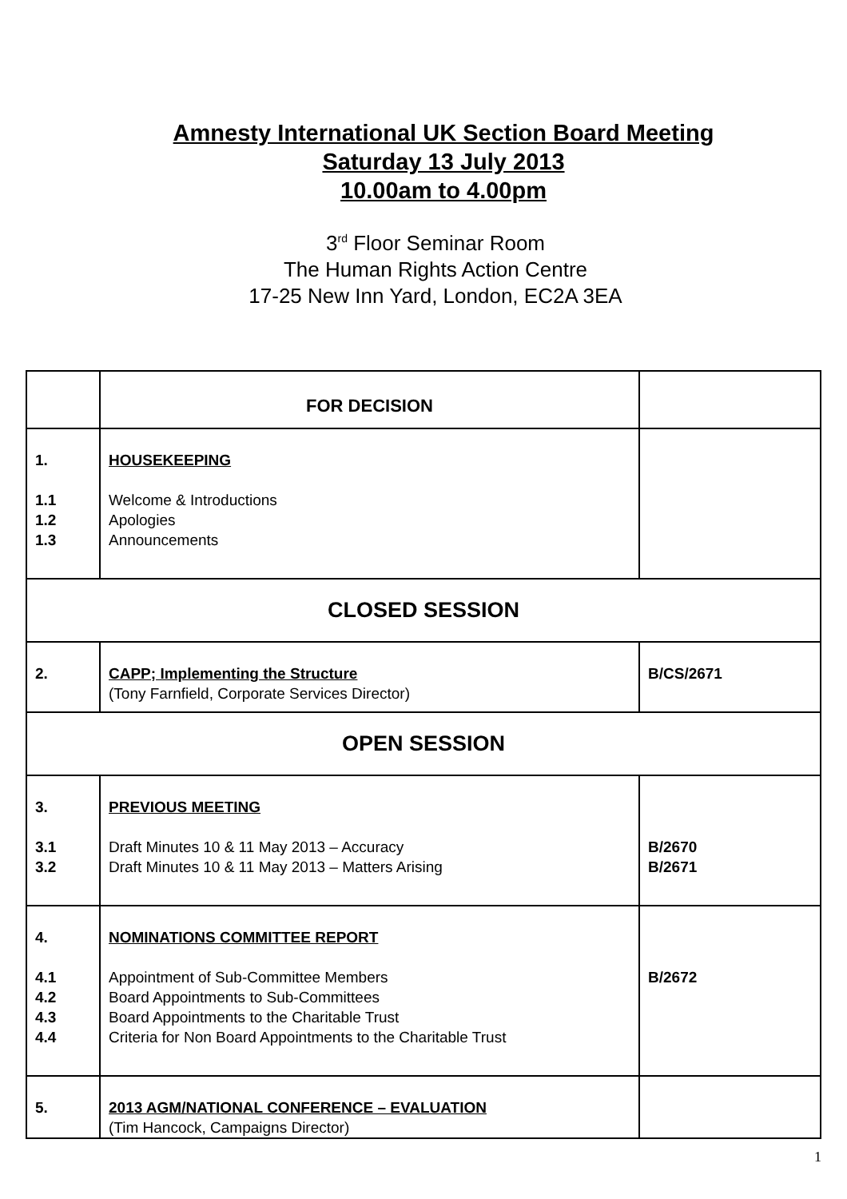Amnesty International UK Section Board Meeting
Saturday 13 July 2013
10.00am to 4.00pm
3<sup>rd</sup> Floor Seminar Room
The Human Rights Action Centre
17-25 New Inn Yard, London, EC2A 3EA
| | FOR DECISION | |
| 1. 1.1 1.2 1.3 | HOUSEKEEPING Welcome & Introductions Apologies Announcements | |
| CLOSED SESSION | | |
| 2. | CAPP; Implementing the Structure (Tony Farnfield, Corporate Services Director) | B/CS/2671 |
| OPEN SESSION | | |
| 3. 3.1 3.2 | PREVIOUS MEETING Draft Minutes 10 & 11 May 2013 – Accuracy Draft Minutes 10 & 11 May 2013 – Matters Arising | B/2670 B/2671 |
| 4. 4.1 4.2 4.3 4.4 | NOMINATIONS COMMITTEE REPORT Appointment of Sub-Committee Members Board Appointments to Sub-Committees Board Appointments to the Charitable Trust Criteria for Non Board Appointments to the Charitable Trust | B/2672 |
| 5. | 2013 AGM/NATIONAL CONFERENCE – EVALUATION (Tim Hancock, Campaigns Director) | |
1